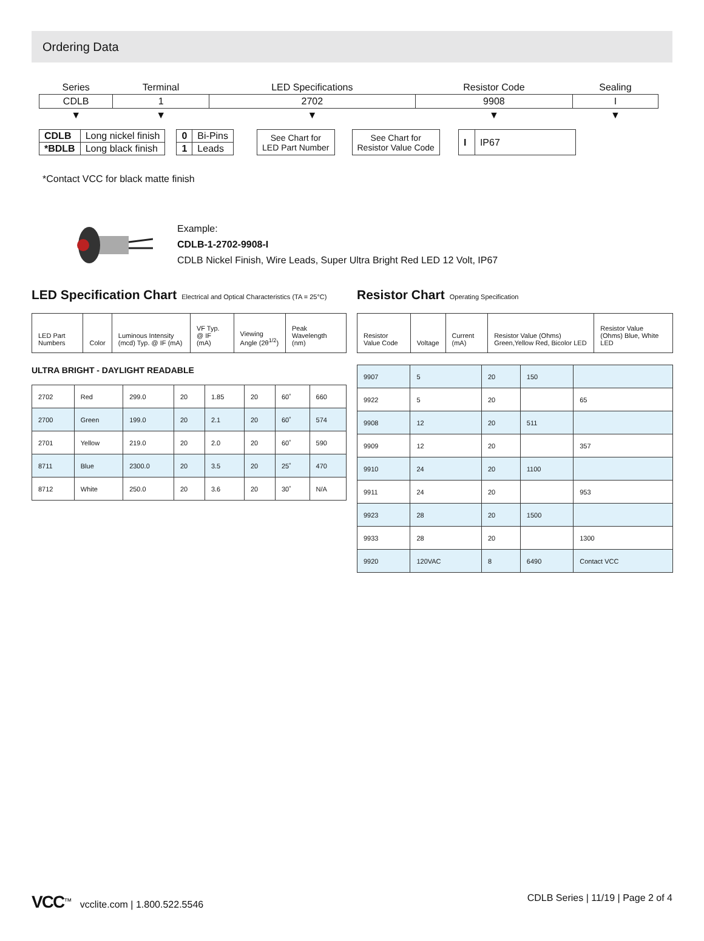Ordering Data
| Series | Terminal | LED Specifications | Resistor Code | Sealing |
| CDLB | 1 | 2702 | 9908 | I |
| ▼ | ▼ | ▼ | ▼ | ▼ |
| CDLB | Long nickel finish |
| *BDLB | Long black finish |
| 0 | Bi-Pins |
| 1 | Leads |
| See Chart for LED Part Number |
| See Chart for Resistor Value Code |
| I | IP67 |
*Contact VCC for black matte finish
Example:
CDLB-1-2702-9908-I
CDLB Nickel Finish, Wire Leads, Super Ultra Bright Red LED 12 Volt, IP67
LED Specification Chart Electrical and Optical Characteristics (TA = 25°C)
| LED Part Numbers | Color | Luminous Intensity (mcd) Typ. @ IF (mA) | VF Typ. @ IF (mA) | Viewing Angle (2θ<sup>1/2</sup>) | Peak Wavelength (nm) |
| --- | --- | --- | --- | --- | --- |
ULTRA BRIGHT - DAYLIGHT READABLE
| 2702 | Red | 299.0 | 20 | 1.85 | 20 | 60˚ | 660 |
| 2700 | Green | 199.0 | 20 | 2.1 | 20 | 60˚ | 574 |
| 2701 | Yellow | 219.0 | 20 | 2.0 | 20 | 60˚ | 590 |
| 8711 | Blue | 2300.0 | 20 | 3.5 | 20 | 25˚ | 470 |
| 8712 | White | 250.0 | 20 | 3.6 | 20 | 30˚ | N/A |
Resistor Chart Operating Specification
| Resistor Value Code | Voltage | Current (mA) | Resistor Value (Ohms) Green,Yellow Red, Bicolor LED | Resistor Value (Ohms) Blue, White LED |
| --- | --- | --- | --- | --- |
| 9907 | 5 | 20 | 150 | |
| 9922 | 5 | 20 | | 65 |
| 9908 | 12 | 20 | 511 | |
| 9909 | 12 | 20 | | 357 |
| 9910 | 24 | 20 | 1100 | |
| 9911 | 24 | 20 | | 953 |
| 9923 | 28 | 20 | 1500 | |
| 9933 | 28 | 20 | | 1300 |
| 9920 | 120VAC | 8 | 6490 | Contact VCC |
VCC<sup>™</sup> vcclite.com | 1.800.522.5546 CDLB Series | 11/19 | Page 2 of 4